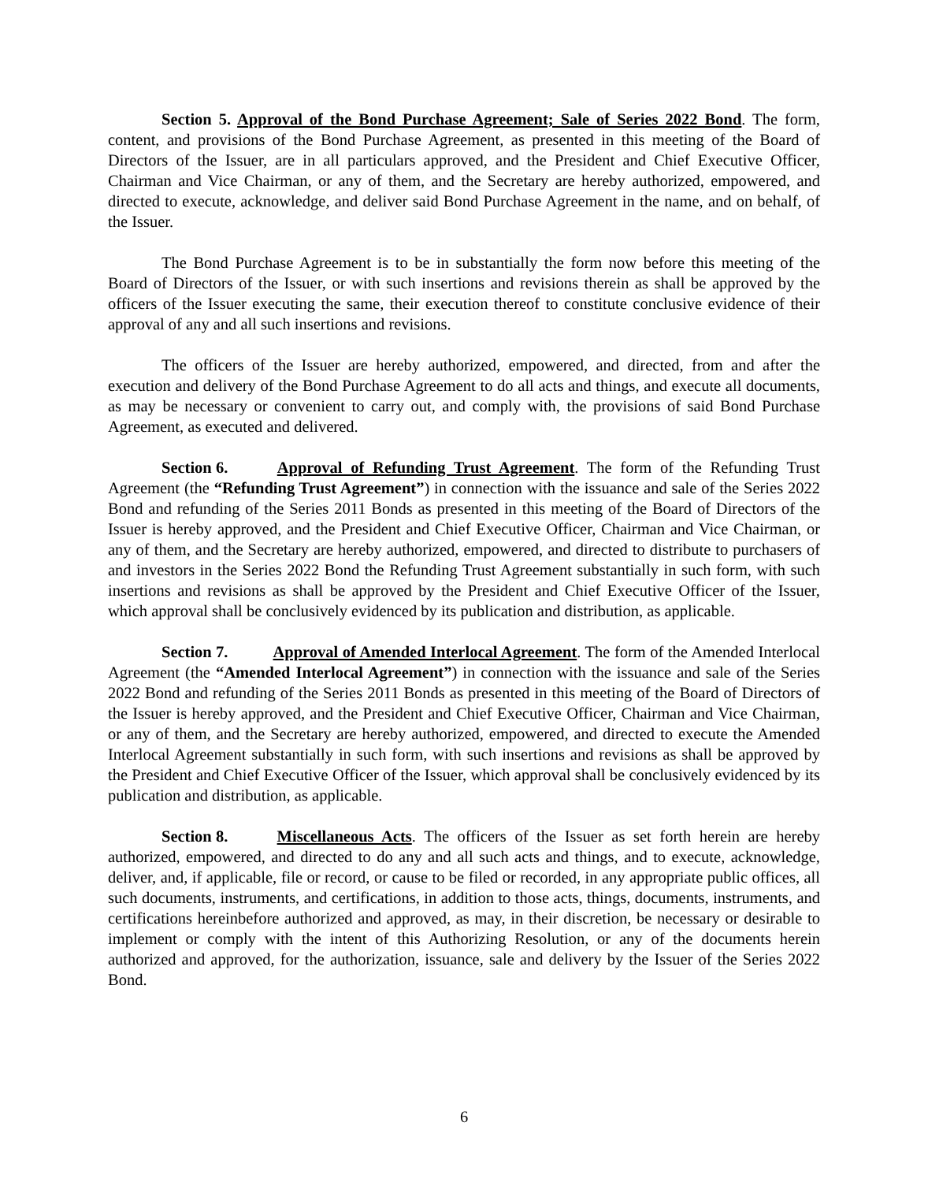Section 5. Approval of the Bond Purchase Agreement; Sale of Series 2022 Bond. The form, content, and provisions of the Bond Purchase Agreement, as presented in this meeting of the Board of Directors of the Issuer, are in all particulars approved, and the President and Chief Executive Officer, Chairman and Vice Chairman, or any of them, and the Secretary are hereby authorized, empowered, and directed to execute, acknowledge, and deliver said Bond Purchase Agreement in the name, and on behalf, of the Issuer.
The Bond Purchase Agreement is to be in substantially the form now before this meeting of the Board of Directors of the Issuer, or with such insertions and revisions therein as shall be approved by the officers of the Issuer executing the same, their execution thereof to constitute conclusive evidence of their approval of any and all such insertions and revisions.
The officers of the Issuer are hereby authorized, empowered, and directed, from and after the execution and delivery of the Bond Purchase Agreement to do all acts and things, and execute all documents, as may be necessary or convenient to carry out, and comply with, the provisions of said Bond Purchase Agreement, as executed and delivered.
Section 6. Approval of Refunding Trust Agreement. The form of the Refunding Trust Agreement (the “Refunding Trust Agreement”) in connection with the issuance and sale of the Series 2022 Bond and refunding of the Series 2011 Bonds as presented in this meeting of the Board of Directors of the Issuer is hereby approved, and the President and Chief Executive Officer, Chairman and Vice Chairman, or any of them, and the Secretary are hereby authorized, empowered, and directed to distribute to purchasers of and investors in the Series 2022 Bond the Refunding Trust Agreement substantially in such form, with such insertions and revisions as shall be approved by the President and Chief Executive Officer of the Issuer, which approval shall be conclusively evidenced by its publication and distribution, as applicable.
Section 7. Approval of Amended Interlocal Agreement. The form of the Amended Interlocal Agreement (the “Amended Interlocal Agreement”) in connection with the issuance and sale of the Series 2022 Bond and refunding of the Series 2011 Bonds as presented in this meeting of the Board of Directors of the Issuer is hereby approved, and the President and Chief Executive Officer, Chairman and Vice Chairman, or any of them, and the Secretary are hereby authorized, empowered, and directed to execute the Amended Interlocal Agreement substantially in such form, with such insertions and revisions as shall be approved by the President and Chief Executive Officer of the Issuer, which approval shall be conclusively evidenced by its publication and distribution, as applicable.
Section 8. Miscellaneous Acts. The officers of the Issuer as set forth herein are hereby authorized, empowered, and directed to do any and all such acts and things, and to execute, acknowledge, deliver, and, if applicable, file or record, or cause to be filed or recorded, in any appropriate public offices, all such documents, instruments, and certifications, in addition to those acts, things, documents, instruments, and certifications hereinbefore authorized and approved, as may, in their discretion, be necessary or desirable to implement or comply with the intent of this Authorizing Resolution, or any of the documents herein authorized and approved, for the authorization, issuance, sale and delivery by the Issuer of the Series 2022 Bond.
6